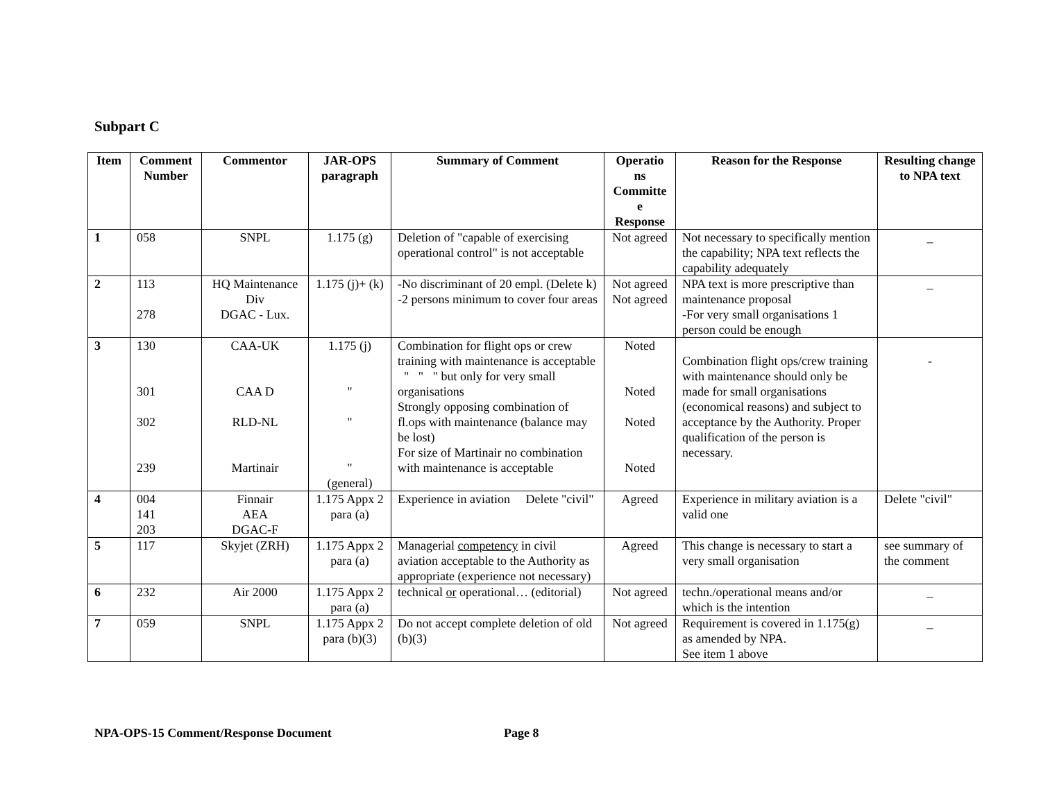Subpart C
| Item | Comment Number | Commentor | JAR-OPS paragraph | Summary of Comment | Operatio ns Committe e Response | Reason for the Response | Resulting change to NPA text |
| --- | --- | --- | --- | --- | --- | --- | --- |
| 1 | 058 | SNPL | 1.175 (g) | Deletion of "capable of exercising operational control" is not acceptable | Not agreed | Not necessary to specifically mention the capability; NPA text reflects the capability adequately | _ |
| 2 | 113 278 | HQ Maintenance Div DGAC - Lux. | 1.175 (j)+ (k) | -No discriminant of 20 empl. (Delete k) -2 persons minimum to cover four areas | Not agreed Not agreed | NPA text is more prescriptive than maintenance proposal -For very small organisations 1 person could be enough | _ |
| 3 | 130 301 302 239 | CAA-UK CAA D RLD-NL Martinair | 1.175 (j) " " " (general) | Combination for flight ops or crew training with maintenance is acceptable " " " but only for very small organisations Strongly opposing combination of fl.ops with maintenance (balance may be lost) For size of Martinair no combination with maintenance is acceptable | Noted Noted Noted Noted | Combination flight ops/crew training with maintenance should only be made for small organisations (economical reasons) and subject to acceptance by the Authority. Proper qualification of the person is necessary. | - |
| 4 | 004 141 203 | Finnair AEA DGAC-F | 1.175 Appx 2 para (a) | Experience in aviation Delete "civil" | Agreed | Experience in military aviation is a valid one | Delete "civil" |
| 5 | 117 | Skyjet (ZRH) | 1.175 Appx 2 para (a) | Managerial competency in civil aviation acceptable to the Authority as appropriate (experience not necessary) | Agreed | This change is necessary to start a very small organisation | see summary of the comment |
| 6 | 232 | Air 2000 | 1.175 Appx 2 para (a) | technical or operational… (editorial) | Not agreed | techn./operational means and/or which is the intention | _ |
| 7 | 059 | SNPL | 1.175 Appx 2 para (b)(3) | Do not accept complete deletion of old (b)(3) | Not agreed | Requirement is covered in 1.175(g) as amended by NPA. See item 1 above | _ |
NPA-OPS-15 Comment/Response Document Page 8